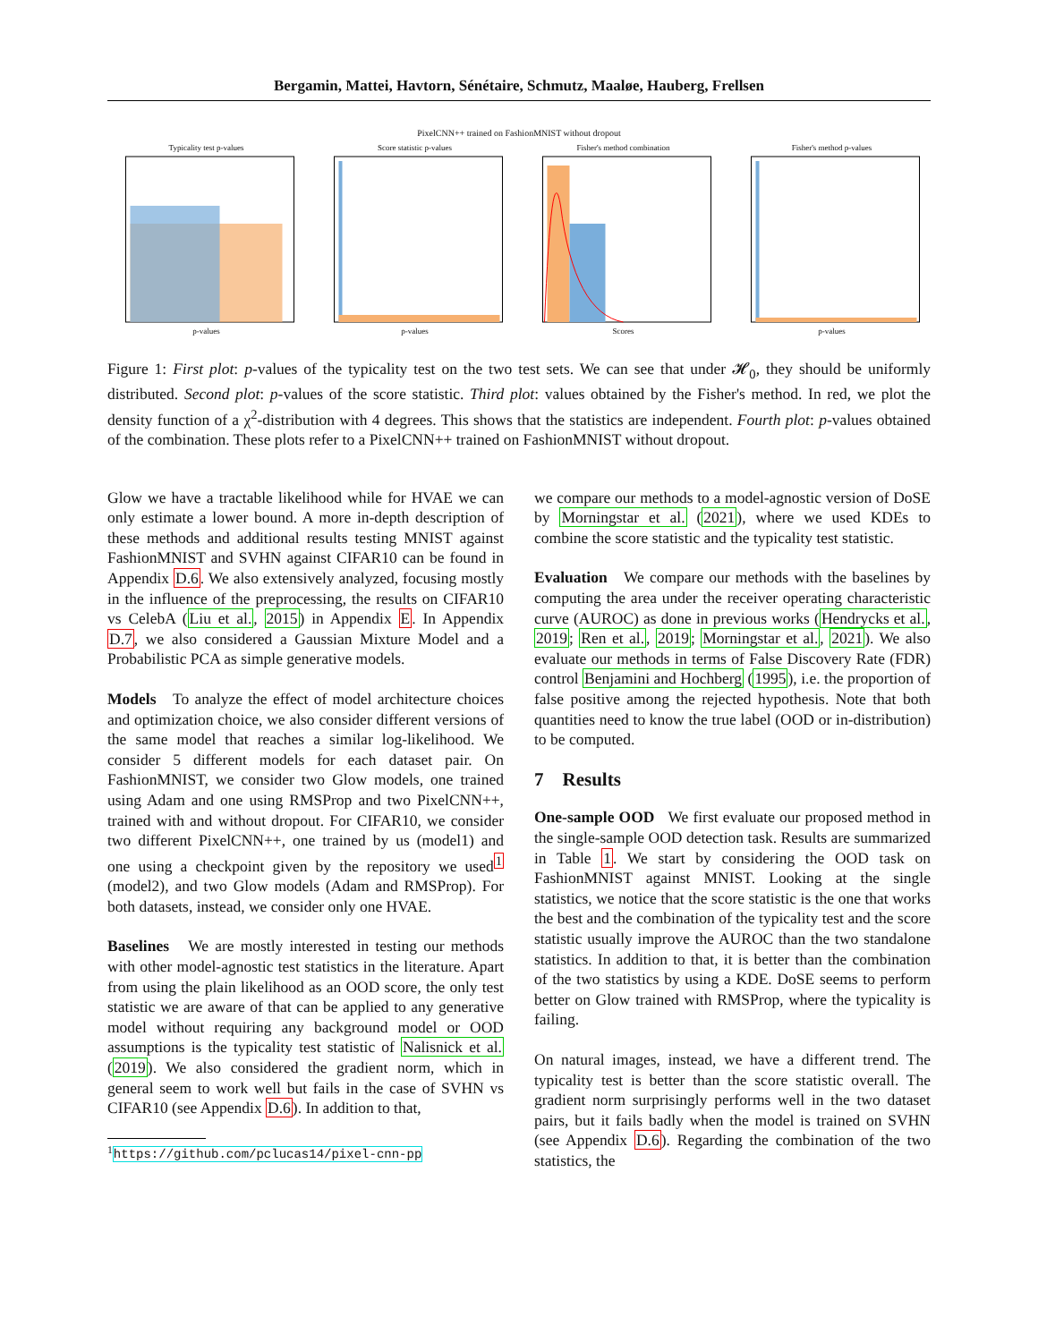Bergamin, Mattei, Havtorn, Sénétaire, Schmutz, Maaløe, Hauberg, Frellsen
PixelCNN++ trained on FashionMNIST without dropout
Typicality test p-valuesp-values
Score statistic p-valuesp-values
Fisher's method combinationScores
Fisher's method p-valuesp-values
Figure 1: First plot: p-values of the typicality test on the two test sets. We can see that under 𝓗<sub>0</sub>, they should be uniformly distributed. Second plot: p-values of the score statistic. Third plot: values obtained by the Fisher's method. In red, we plot the density function of a χ<sup>2</sup>-distribution with 4 degrees. This shows that the statistics are independent. Fourth plot: p-values obtained of the combination. These plots refer to a PixelCNN++ trained on FashionMNIST without dropout.
Glow we have a tractable likelihood while for HVAE we can only estimate a lower bound. A more in-depth description of these methods and additional results testing MNIST against FashionMNIST and SVHN against CIFAR10 can be found in Appendix D.6. We also extensively analyzed, focusing mostly in the influence of the preprocessing, the results on CIFAR10 vs CelebA (Liu et al., 2015) in Appendix E. In Appendix D.7, we also considered a Gaussian Mixture Model and a Probabilistic PCA as simple generative models.
Models To analyze the effect of model architecture choices and optimization choice, we also consider different versions of the same model that reaches a similar log-likelihood. We consider 5 different models for each dataset pair. On FashionMNIST, we consider two Glow models, one trained using Adam and one using RMSProp and two PixelCNN++, trained with and without dropout. For CIFAR10, we consider two different PixelCNN++, one trained by us (model1) and one using a checkpoint given by the repository we used<sup>1</sup> (model2), and two Glow models (Adam and RMSProp). For both datasets, instead, we consider only one HVAE.
Baselines We are mostly interested in testing our methods with other model-agnostic test statistics in the literature. Apart from using the plain likelihood as an OOD score, the only test statistic we are aware of that can be applied to any generative model without requiring any background model or OOD assumptions is the typicality test statistic of Nalisnick et al. (2019). We also considered the gradient norm, which in general seem to work well but fails in the case of SVHN vs CIFAR10 (see Appendix D.6). In addition to that,
<sup>1</sup> https://github.com/pclucas14/pixel-cnn-pp
we compare our methods to a model-agnostic version of DoSE by Morningstar et al. (2021), where we used KDEs to combine the score statistic and the typicality test statistic.
Evaluation We compare our methods with the baselines by computing the area under the receiver operating characteristic curve (AUROC) as done in previous works (Hendrycks et al., 2019; Ren et al., 2019; Morningstar et al., 2021). We also evaluate our methods in terms of False Discovery Rate (FDR) control Benjamini and Hochberg (1995), i.e. the proportion of false positive among the rejected hypothesis. Note that both quantities need to know the true label (OOD or in-distribution) to be computed.
7 Results
One-sample OOD We first evaluate our proposed method in the single-sample OOD detection task. Results are summarized in Table 1. We start by considering the OOD task on FashionMNIST against MNIST. Looking at the single statistics, we notice that the score statistic is the one that works the best and the combination of the typicality test and the score statistic usually improve the AUROC than the two standalone statistics. In addition to that, it is better than the combination of the two statistics by using a KDE. DoSE seems to perform better on Glow trained with RMSProp, where the typicality is failing.
On natural images, instead, we have a different trend. The typicality test is better than the score statistic overall. The gradient norm surprisingly performs well in the two dataset pairs, but it fails badly when the model is trained on SVHN (see Appendix D.6). Regarding the combination of the two statistics, the